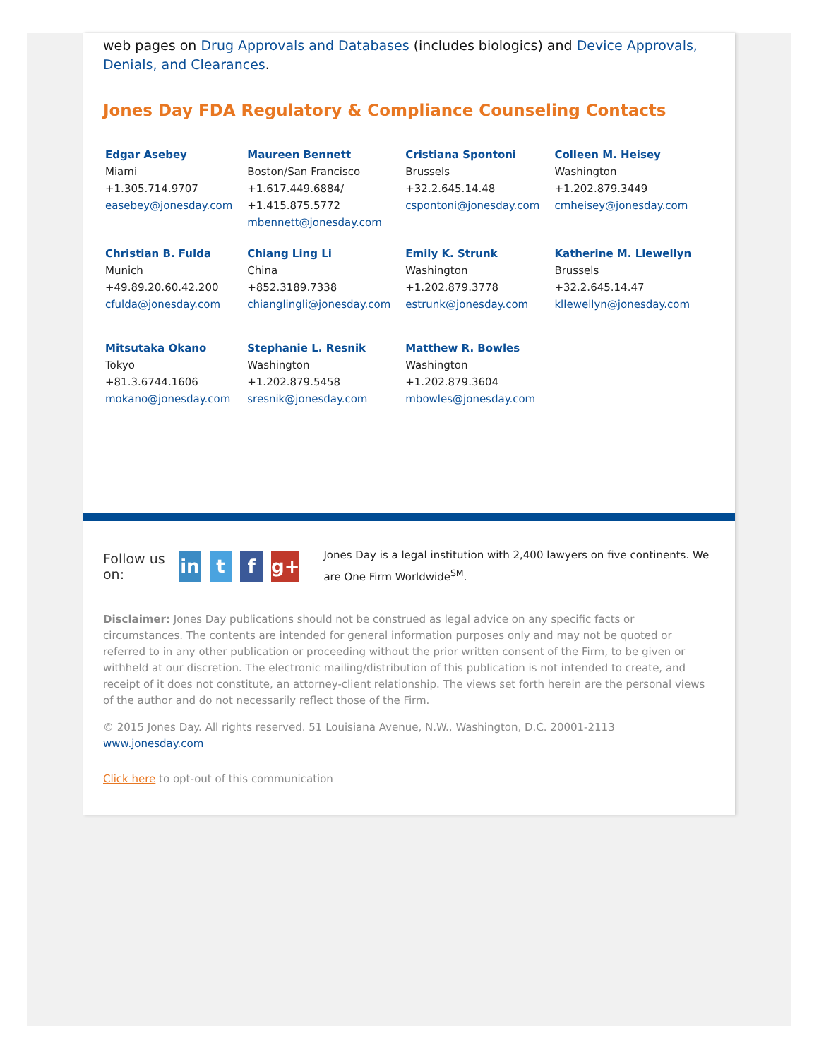web pages on Drug Approvals and Databases (includes biologics) and Device Approvals, Denials, and Clearances.
Jones Day FDA Regulatory & Compliance Counseling Contacts
| Edgar Asebey Miami +1.305.714.9707 easebey@jonesday.com | Maureen Bennett Boston/San Francisco +1.617.449.6884/ +1.415.875.5772 mbennett@jonesday.com | Cristiana Spontoni Brussels +32.2.645.14.48 cspontoni@jonesday.com | Colleen M. Heisey Washington +1.202.879.3449 cmheisey@jonesday.com |
| Christian B. Fulda Munich +49.89.20.60.42.200 cfulda@jonesday.com | Chiang Ling Li China +852.3189.7338 chianglingli@jonesday.com | Emily K. Strunk Washington +1.202.879.3778 estrunk@jonesday.com | Katherine M. Llewellyn Brussels +32.2.645.14.47 kllewellyn@jonesday.com |
| Mitsutaka Okano Tokyo +81.3.6744.1606 mokano@jonesday.com | Stephanie L. Resnik Washington +1.202.879.5458 sresnik@jonesday.com | Matthew R. Bowles Washington +1.202.879.3604 mbowles@jonesday.com | |
Follow us on:
in t f g+
Jones Day is a legal institution with 2,400 lawyers on five continents. We are One Firm Worldwide<sup>SM</sup>.
Disclaimer: Jones Day publications should not be construed as legal advice on any specific facts or circumstances. The contents are intended for general information purposes only and may not be quoted or referred to in any other publication or proceeding without the prior written consent of the Firm, to be given or withheld at our discretion. The electronic mailing/distribution of this publication is not intended to create, and receipt of it does not constitute, an attorney-client relationship. The views set forth herein are the personal views of the author and do not necessarily reflect those of the Firm.
© 2015 Jones Day. All rights reserved. 51 Louisiana Avenue, N.W., Washington, D.C. 20001-2113
www.jonesday.com
Click here to opt-out of this communication